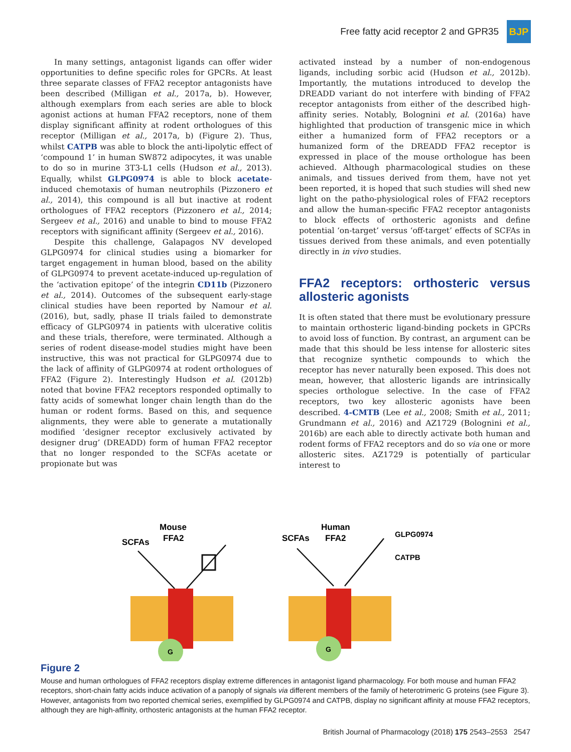Free fatty acid receptor 2 and GPR35
BJP
In many settings, antagonist ligands can offer wider opportunities to define specific roles for GPCRs. At least three separate classes of FFA2 receptor antagonists have been described (Milligan et al., 2017a, b). However, although exemplars from each series are able to block agonist actions at human FFA2 receptors, none of them display significant affinity at rodent orthologues of this receptor (Milligan et al., 2017a, b) (Figure 2). Thus, whilst CATPB was able to block the anti-lipolytic effect of ‘compound 1’ in human SW872 adipocytes, it was unable to do so in murine 3T3-L1 cells (Hudson et al., 2013). Equally, whilst GLPG0974 is able to block acetate-induced chemotaxis of human neutrophils (Pizzonero et al., 2014), this compound is all but inactive at rodent orthologues of FFA2 receptors (Pizzonero et al., 2014; Sergeev et al., 2016) and unable to bind to mouse FFA2 receptors with significant affinity (Sergeev et al., 2016).
Despite this challenge, Galapagos NV developed GLPG0974 for clinical studies using a biomarker for target engagement in human blood, based on the ability of GLPG0974 to prevent acetate-induced up-regulation of the ‘activation epitope’ of the integrin CD11b (Pizzonero et al., 2014). Outcomes of the subsequent early-stage clinical studies have been reported by Namour et al. (2016), but, sadly, phase II trials failed to demonstrate efficacy of GLPG0974 in patients with ulcerative colitis and these trials, therefore, were terminated. Although a series of rodent disease-model studies might have been instructive, this was not practical for GLPG0974 due to the lack of affinity of GLPG0974 at rodent orthologues of FFA2 (Figure 2). Interestingly Hudson et al. (2012b) noted that bovine FFA2 receptors responded optimally to fatty acids of somewhat longer chain length than do the human or rodent forms. Based on this, and sequence alignments, they were able to generate a mutationally modified ‘designer receptor exclusively activated by designer drug’ (DREADD) form of human FFA2 receptor that no longer responded to the SCFAs acetate or propionate but was
activated instead by a number of non-endogenous ligands, including sorbic acid (Hudson et al., 2012b). Importantly, the mutations introduced to develop the DREADD variant do not interfere with binding of FFA2 receptor antagonists from either of the described high-affinity series. Notably, Bolognini et al. (2016a) have highlighted that production of transgenic mice in which either a humanized form of FFA2 receptors or a humanized form of the DREADD FFA2 receptor is expressed in place of the mouse orthologue has been achieved. Although pharmacological studies on these animals, and tissues derived from them, have not yet been reported, it is hoped that such studies will shed new light on the patho-physiological roles of FFA2 receptors and allow the human-specific FFA2 receptor antagonists to block effects of orthosteric agonists and define potential ‘on-target’ versus ‘off-target’ effects of SCFAs in tissues derived from these animals, and even potentially directly in in vivo studies.
FFA2 receptors: orthosteric versus allosteric agonists
It is often stated that there must be evolutionary pressure to maintain orthosteric ligand-binding pockets in GPCRs to avoid loss of function. By contrast, an argument can be made that this should be less intense for allosteric sites that recognize synthetic compounds to which the receptor has never naturally been exposed. This does not mean, however, that allosteric ligands are intrinsically species orthologue selective. In the case of FFA2 receptors, two key allosteric agonists have been described. 4-CMTB (Lee et al., 2008; Smith et al., 2011; Grundmann et al., 2016) and AZ1729 (Bolognini et al., 2016b) are each able to directly activate both human and rodent forms of FFA2 receptors and do so via one or more allosteric sites. AZ1729 is potentially of particular interest to
Mouse
FFA2
SCFAs
Human
FFA2
SCFAs
GLPG0974
CATPB
G
G
Figure 2
Mouse and human orthologues of FFA2 receptors display extreme differences in antagonist ligand pharmacology. For both mouse and human FFA2 receptors, short-chain fatty acids induce activation of a panoply of signals via different members of the family of heterotrimeric G proteins (see Figure 3). However, antagonists from two reported chemical series, exemplified by GLPG0974 and CATPB, display no significant affinity at mouse FFA2 receptors, although they are high-affinity, orthosteric antagonists at the human FFA2 receptor.
British Journal of Pharmacology (2018) 175 2543–2553 2547